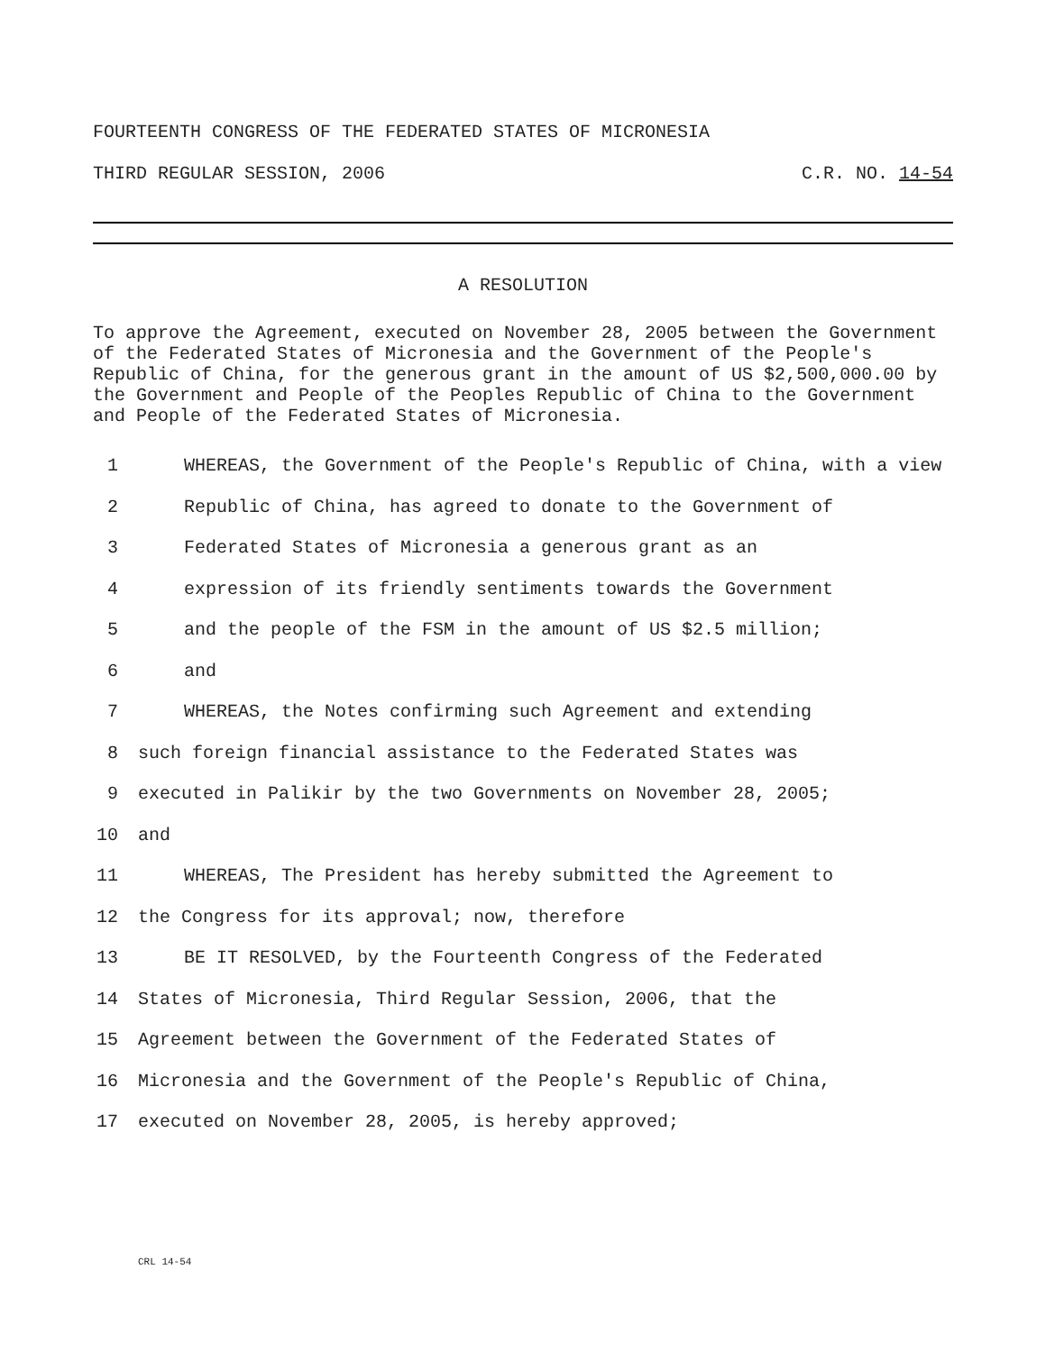FOURTEENTH CONGRESS OF THE FEDERATED STATES OF MICRONESIA
THIRD REGULAR SESSION, 2006 C.R. NO. 14-54
A RESOLUTION
To approve the Agreement, executed on November 28, 2005 between the Government of the Federated States of Micronesia and the Government of the People's Republic of China, for the generous grant in the amount of US $2,500,000.00 by the Government and People of the Peoples Republic of China to the Government and People of the Federated States of Micronesia.
1 WHEREAS, the Government of the People's Republic of China, with a view
2 Republic of China, has agreed to donate to the Government of
3 Federated States of Micronesia a generous grant as an
4 expression of its friendly sentiments towards the Government
5 and the people of the FSM in the amount of US $2.5 million;
6 and
7 WHEREAS, the Notes confirming such Agreement and extending
8 such foreign financial assistance to the Federated States was
9 executed in Palikir by the two Governments on November 28, 2005;
10 and
11 WHEREAS, The President has hereby submitted the Agreement to
12 the Congress for its approval; now, therefore
13 BE IT RESOLVED, by the Fourteenth Congress of the Federated
14 States of Micronesia, Third Regular Session, 2006, that the
15 Agreement between the Government of the Federated States of
16 Micronesia and the Government of the People's Republic of China,
17 executed on November 28, 2005, is hereby approved;
CRL 14-54